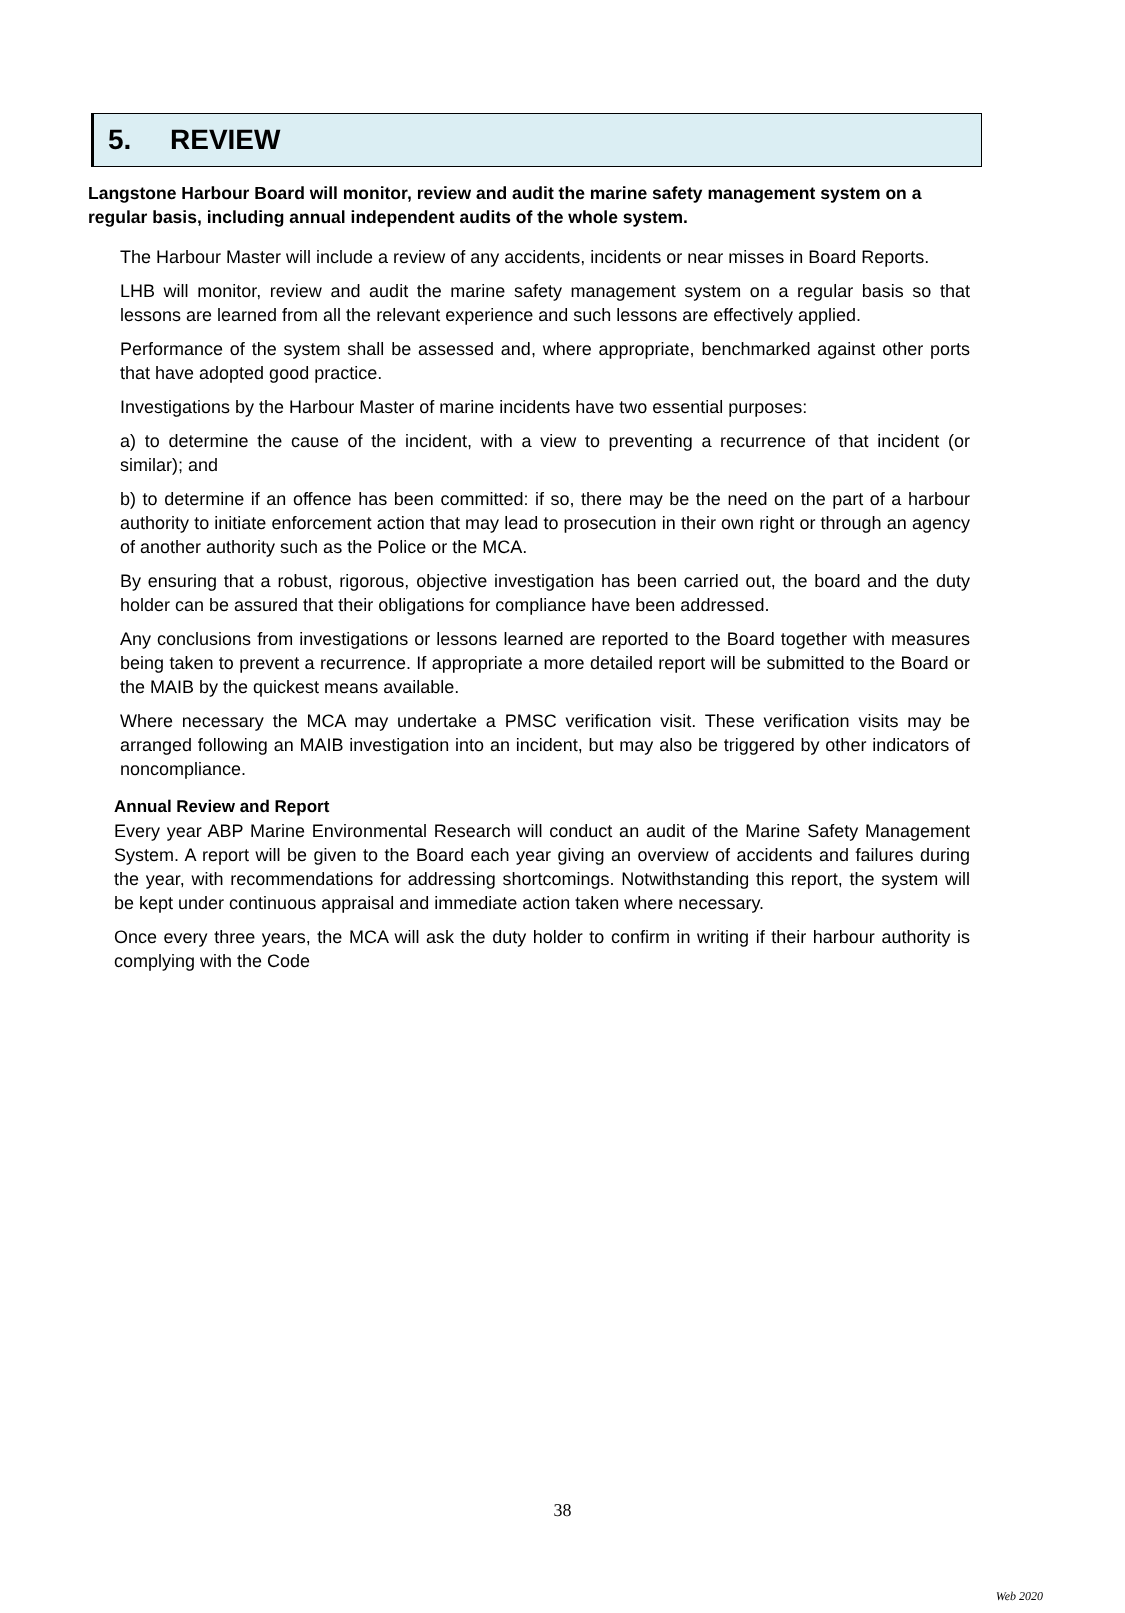5. REVIEW
Langstone Harbour Board will monitor, review and audit the marine safety management system on a regular basis, including annual independent audits of the whole system.
The Harbour Master will include a review of any accidents, incidents or near misses in Board Reports.
LHB will monitor, review and audit the marine safety management system on a regular basis so that lessons are learned from all the relevant experience and such lessons are effectively applied.
Performance of the system shall be assessed and, where appropriate, benchmarked against other ports that have adopted good practice.
Investigations by the Harbour Master of marine incidents have two essential purposes:
a) to determine the cause of the incident, with a view to preventing a recurrence of that incident (or similar); and
b) to determine if an offence has been committed: if so, there may be the need on the part of a harbour authority to initiate enforcement action that may lead to prosecution in their own right or through an agency of another authority such as the Police or the MCA.
By ensuring that a robust, rigorous, objective investigation has been carried out, the board and the duty holder can be assured that their obligations for compliance have been addressed.
Any conclusions from investigations or lessons learned are reported to the Board together with measures being taken to prevent a recurrence. If appropriate a more detailed report will be submitted to the Board or the MAIB by the quickest means available.
Where necessary the MCA may undertake a PMSC verification visit. These verification visits may be arranged following an MAIB investigation into an incident, but may also be triggered by other indicators of noncompliance.
Annual Review and Report
Every year ABP Marine Environmental Research will conduct an audit of the Marine Safety Management System. A report will be given to the Board each year giving an overview of accidents and failures during the year, with recommendations for addressing shortcomings. Notwithstanding this report, the system will be kept under continuous appraisal and immediate action taken where necessary.
Once every three years, the MCA will ask the duty holder to confirm in writing if their harbour authority is complying with the Code
38
Web 2020